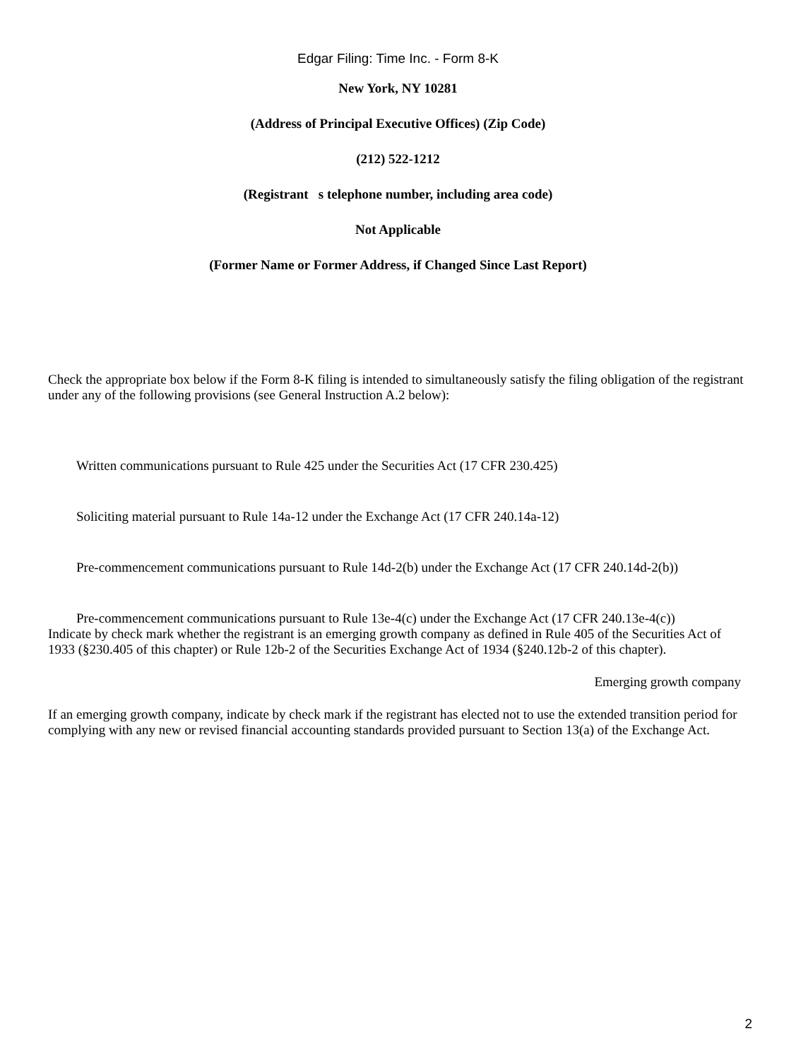Edgar Filing: Time Inc. - Form 8-K
New York, NY 10281
(Address of Principal Executive Offices) (Zip Code)
(212) 522-1212
(Registrant s telephone number, including area code)
Not Applicable
(Former Name or Former Address, if Changed Since Last Report)
Check the appropriate box below if the Form 8-K filing is intended to simultaneously satisfy the filing obligation of the registrant under any of the following provisions (see General Instruction A.2 below):
Written communications pursuant to Rule 425 under the Securities Act (17 CFR 230.425)
Soliciting material pursuant to Rule 14a-12 under the Exchange Act (17 CFR 240.14a-12)
Pre-commencement communications pursuant to Rule 14d-2(b) under the Exchange Act (17 CFR 240.14d-2(b))
Pre-commencement communications pursuant to Rule 13e-4(c) under the Exchange Act (17 CFR 240.13e-4(c))
Indicate by check mark whether the registrant is an emerging growth company as defined in Rule 405 of the Securities Act of 1933 (§230.405 of this chapter) or Rule 12b-2 of the Securities Exchange Act of 1934 (§240.12b-2 of this chapter).
Emerging growth company
If an emerging growth company, indicate by check mark if the registrant has elected not to use the extended transition period for complying with any new or revised financial accounting standards provided pursuant to Section 13(a) of the Exchange Act.
2